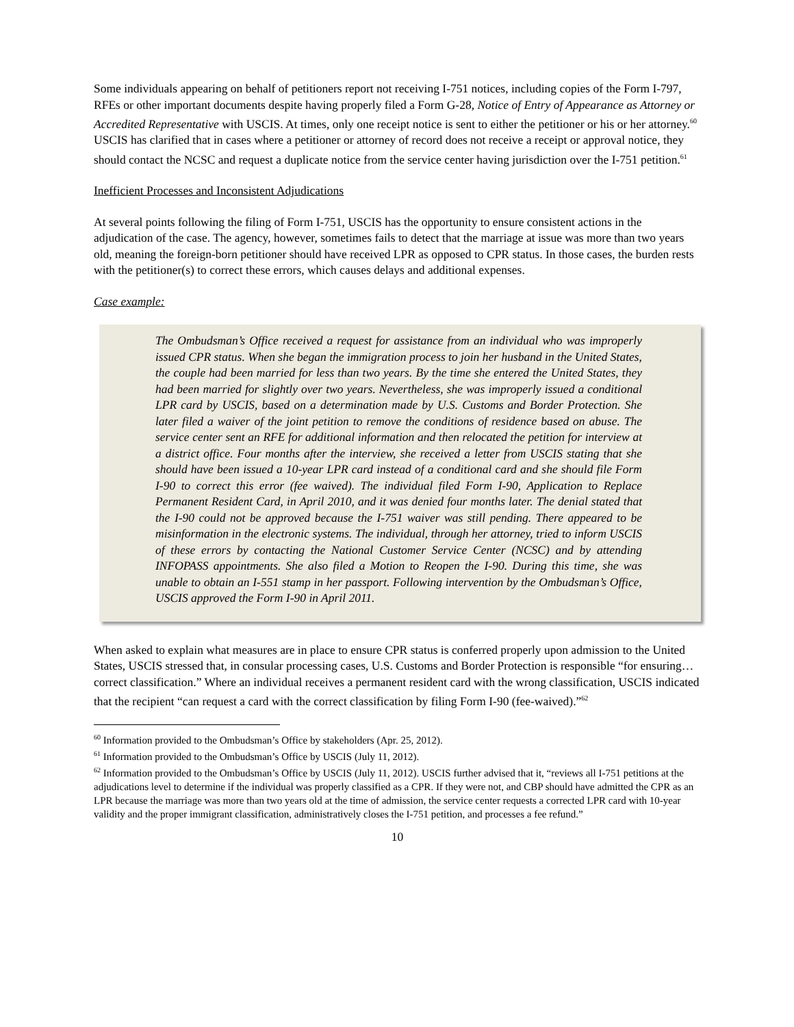Some individuals appearing on behalf of petitioners report not receiving I-751 notices, including copies of the Form I-797, RFEs or other important documents despite having properly filed a Form G-28, Notice of Entry of Appearance as Attorney or Accredited Representative with USCIS. At times, only one receipt notice is sent to either the petitioner or his or her attorney.<sup>60</sup> USCIS has clarified that in cases where a petitioner or attorney of record does not receive a receipt or approval notice, they should contact the NCSC and request a duplicate notice from the service center having jurisdiction over the I-751 petition.<sup>61</sup>
Inefficient Processes and Inconsistent Adjudications
At several points following the filing of Form I-751, USCIS has the opportunity to ensure consistent actions in the adjudication of the case. The agency, however, sometimes fails to detect that the marriage at issue was more than two years old, meaning the foreign-born petitioner should have received LPR as opposed to CPR status. In those cases, the burden rests with the petitioner(s) to correct these errors, which causes delays and additional expenses.
Case example:
The Ombudsman’s Office received a request for assistance from an individual who was improperly issued CPR status. When she began the immigration process to join her husband in the United States, the couple had been married for less than two years. By the time she entered the United States, they had been married for slightly over two years. Nevertheless, she was improperly issued a conditional LPR card by USCIS, based on a determination made by U.S. Customs and Border Protection. She later filed a waiver of the joint petition to remove the conditions of residence based on abuse. The service center sent an RFE for additional information and then relocated the petition for interview at a district office. Four months after the interview, she received a letter from USCIS stating that she should have been issued a 10-year LPR card instead of a conditional card and she should file Form I-90 to correct this error (fee waived). The individual filed Form I-90, Application to Replace Permanent Resident Card, in April 2010, and it was denied four months later. The denial stated that the I-90 could not be approved because the I-751 waiver was still pending. There appeared to be misinformation in the electronic systems. The individual, through her attorney, tried to inform USCIS of these errors by contacting the National Customer Service Center (NCSC) and by attending INFOPASS appointments. She also filed a Motion to Reopen the I-90. During this time, she was unable to obtain an I-551 stamp in her passport. Following intervention by the Ombudsman’s Office, USCIS approved the Form I-90 in April 2011.
When asked to explain what measures are in place to ensure CPR status is conferred properly upon admission to the United States, USCIS stressed that, in consular processing cases, U.S. Customs and Border Protection is responsible “for ensuring…correct classification.” Where an individual receives a permanent resident card with the wrong classification, USCIS indicated that the recipient “can request a card with the correct classification by filing Form I-90 (fee-waived).”<sup>62</sup>
<sup>60</sup> Information provided to the Ombudsman’s Office by stakeholders (Apr. 25, 2012).
<sup>61</sup> Information provided to the Ombudsman’s Office by USCIS (July 11, 2012).
<sup>62</sup> Information provided to the Ombudsman’s Office by USCIS (July 11, 2012). USCIS further advised that it, “reviews all I-751 petitions at the adjudications level to determine if the individual was properly classified as a CPR. If they were not, and CBP should have admitted the CPR as an LPR because the marriage was more than two years old at the time of admission, the service center requests a corrected LPR card with 10-year validity and the proper immigrant classification, administratively closes the I-751 petition, and processes a fee refund.”
10